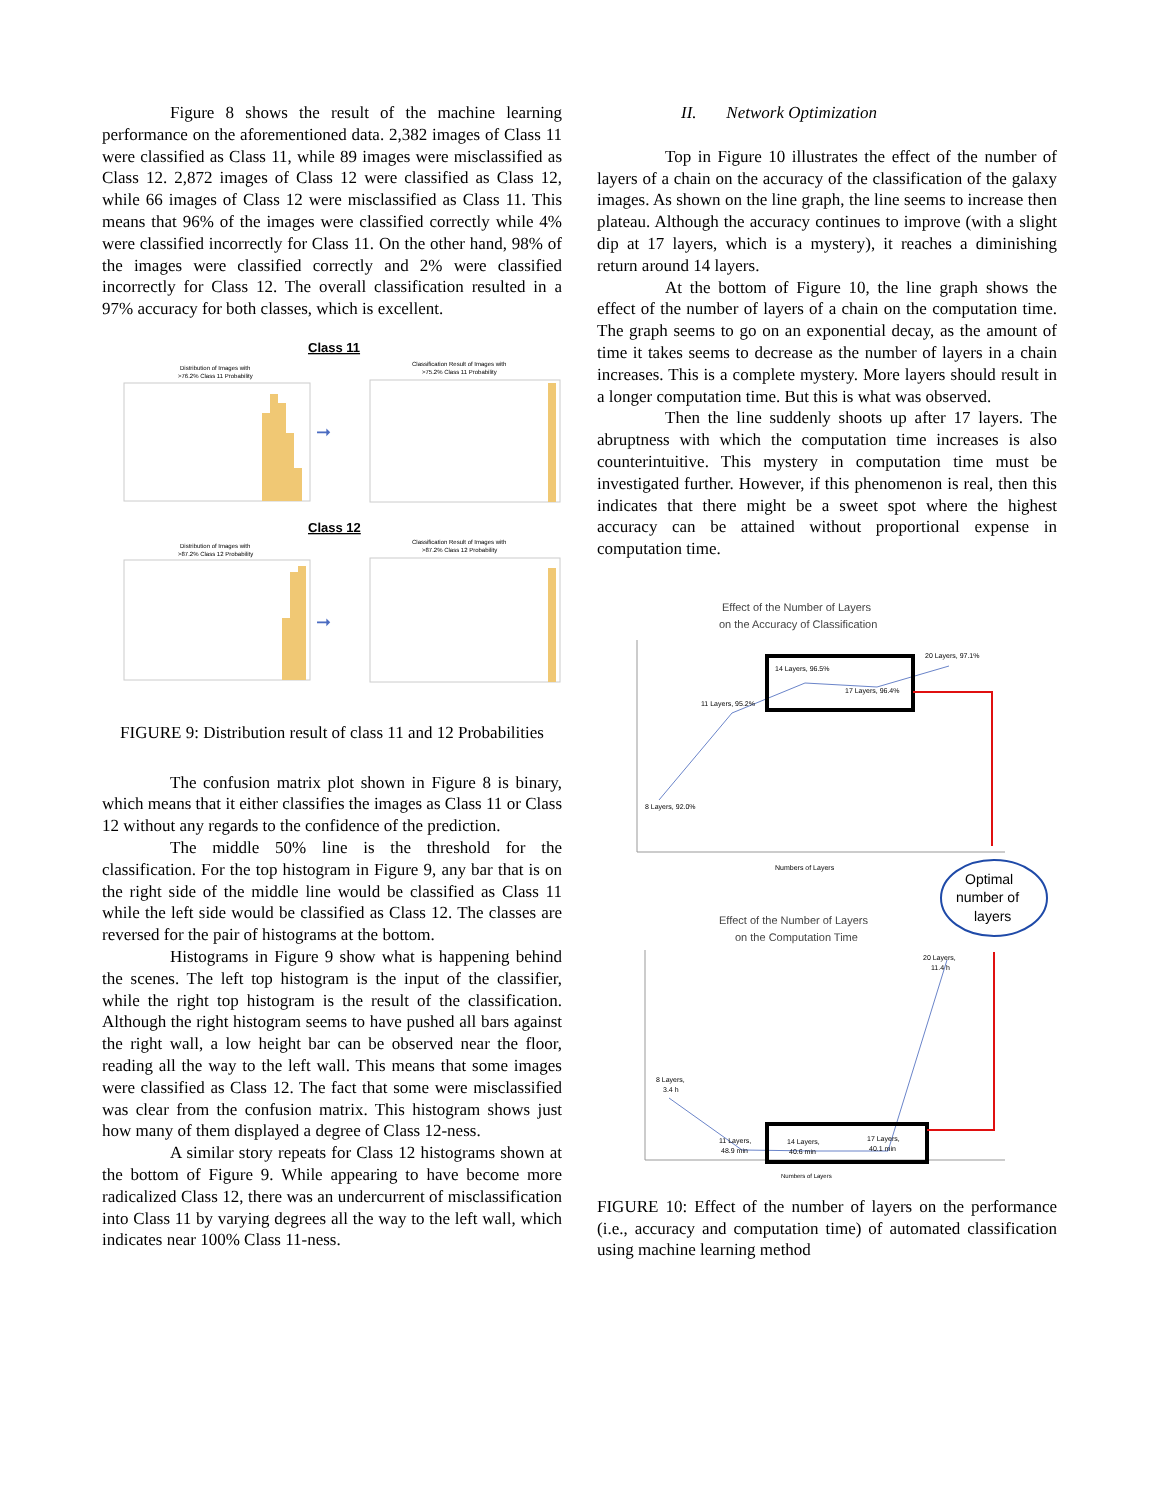Figure 8 shows the result of the machine learning performance on the aforementioned data. 2,382 images of Class 11 were classified as Class 11, while 89 images were misclassified as Class 12. 2,872 images of Class 12 were classified as Class 12, while 66 images of Class 12 were misclassified as Class 11. This means that 96% of the images were classified correctly while 4% were classified incorrectly for Class 11. On the other hand, 98% of the images were classified correctly and 2% were classified incorrectly for Class 12. The overall classification resulted in a 97% accuracy for both classes, which is excellent.
Class 11
Distribution of Images with
>76.2% Class 11 Probability
➞
Classification Result of Images with
>75.2% Class 11 Probability
Class 12
Distribution of Images with
>87.2% Class 12 Probability
➞
Classification Result of Images with
>87.2% Class 12 Probability
FIGURE 9: Distribution result of class 11 and 12 Probabilities
The confusion matrix plot shown in Figure 8 is binary, which means that it either classifies the images as Class 11 or Class 12 without any regards to the confidence of the prediction.
The middle 50% line is the threshold for the classification. For the top histogram in Figure 9, any bar that is on the right side of the middle line would be classified as Class 11 while the left side would be classified as Class 12. The classes are reversed for the pair of histograms at the bottom.
Histograms in Figure 9 show what is happening behind the scenes. The left top histogram is the input of the classifier, while the right top histogram is the result of the classification. Although the right histogram seems to have pushed all bars against the right wall, a low height bar can be observed near the floor, reading all the way to the left wall. This means that some images were classified as Class 12. The fact that some were misclassified was clear from the confusion matrix. This histogram shows just how many of them displayed a degree of Class 12-ness.
A similar story repeats for Class 12 histograms shown at the bottom of Figure 9. While appearing to have become more radicalized Class 12, there was an undercurrent of misclassification into Class 11 by varying degrees all the way to the left wall, which indicates near 100% Class 11-ness.
II. Network Optimization
Top in Figure 10 illustrates the effect of the number of layers of a chain on the accuracy of the classification of the galaxy images. As shown on the line graph, the line seems to increase then plateau. Although the accuracy continues to improve (with a slight dip at 17 layers, which is a mystery), it reaches a diminishing return around 14 layers.
At the bottom of Figure 10, the line graph shows the effect of the number of layers of a chain on the computation time. The graph seems to go on an exponential decay, as the amount of time it takes seems to decrease as the number of layers in a chain increases. This is a complete mystery. More layers should result in a longer computation time. But this is what was observed.
Then the line suddenly shoots up after 17 layers. The abruptness with which the computation time increases is also counterintuitive. This mystery in computation time must be investigated further. However, if this phenomenon is real, then this indicates that there might be a sweet spot where the highest accuracy can be attained without proportional expense in computation time.
Effect of the Number of Layers
on the Accuracy of Classification
8 Layers, 92.0%
11 Layers, 95.2%
14 Layers, 96.5%
17 Layers, 96.4%
20 Layers, 97.1%
Numbers of Layers
Optimal
number of
layers
Effect of the Number of Layers
on the Computation Time
8 Layers,
3.4 h
11 Layers,
48.9 min
14 Layers,
40.6 min
17 Layers,
40.1 min
20 Layers,
11.4 h
Numbers of Layers
FIGURE 10: Effect of the number of layers on the performance (i.e., accuracy and computation time) of automated classification using machine learning method